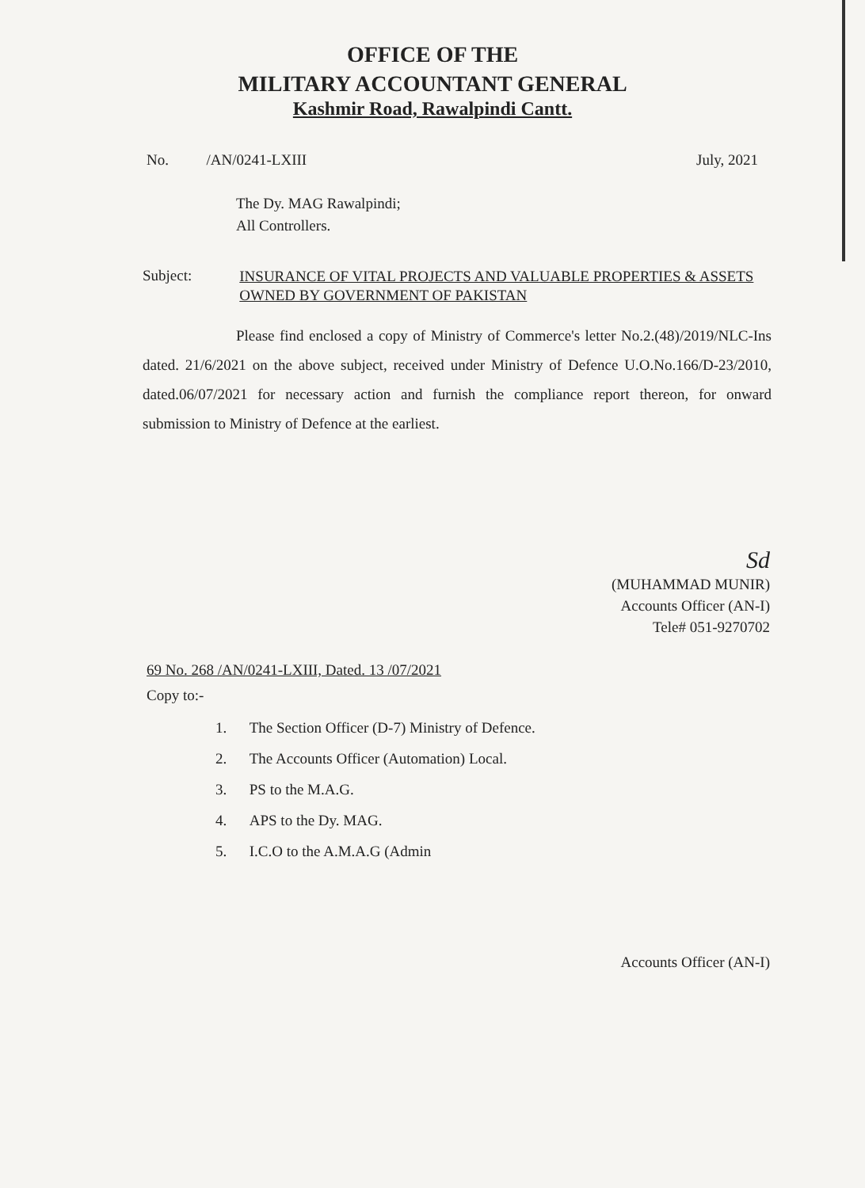OFFICE OF THE
MILITARY ACCOUNTANT GENERAL
Kashmir Road, Rawalpindi Cantt.
No. /AN/0241-LXIII July, 2021
The Dy. MAG Rawalpindi;
All Controllers.
Subject: INSURANCE OF VITAL PROJECTS AND VALUABLE PROPERTIES & ASSETS OWNED BY GOVERNMENT OF PAKISTAN
Please find enclosed a copy of Ministry of Commerce's letter No.2.(48)/2019/NLC-Ins dated. 21/6/2021 on the above subject, received under Ministry of Defence U.O.No.166/D-23/2010, dated.06/07/2021 for necessary action and furnish the compliance report thereon, for onward submission to Ministry of Defence at the earliest.
Sd
(MUHAMMAD MUNIR)
Accounts Officer (AN-I)
Tele# 051-9270702
69 No. 268 /AN/0241-LXIII, Dated. 13 /07/2021
Copy to:-
1. The Section Officer (D-7) Ministry of Defence.
2. The Accounts Officer (Automation) Local.
3. PS to the M.A.G.
4. APS to the Dy. MAG.
5. I.C.O to the A.M.A.G (Admin
Accounts Officer (AN-I)